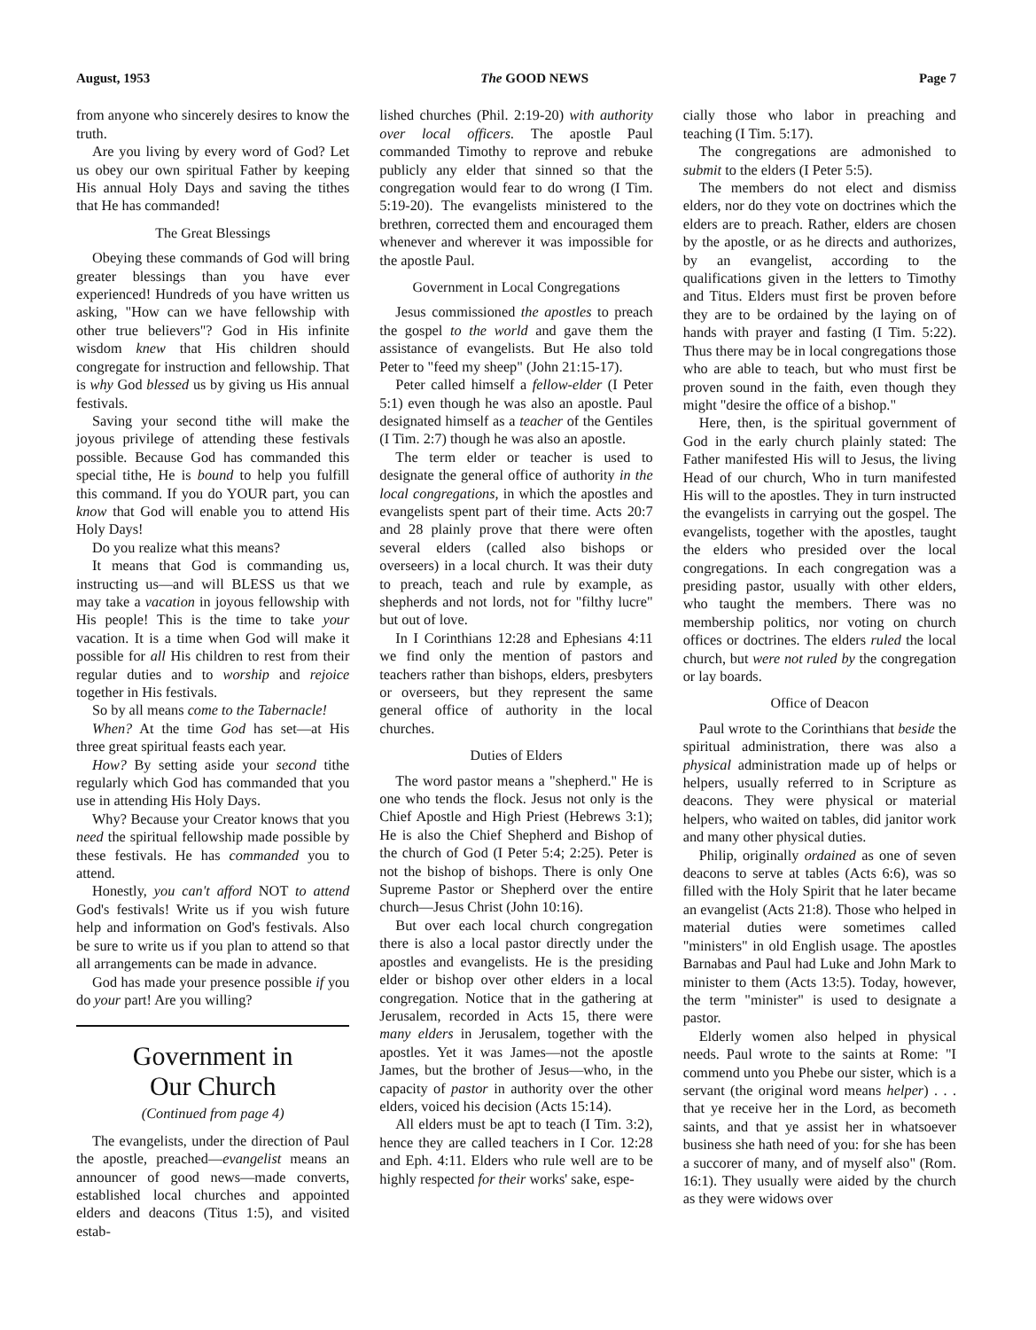August, 1953 The GOOD NEWS Page 7
from anyone who sincerely desires to know the truth.
Are you living by every word of God? Let us obey our own spiritual Father by keeping His annual Holy Days and saving the tithes that He has commanded!
The Great Blessings
Obeying these commands of God will bring greater blessings than you have ever experienced! Hundreds of you have written us asking, "How can we have fellowship with other true believers"? God in His infinite wisdom knew that His children should congregate for instruction and fellowship. That is why God blessed us by giving us His annual festivals.
Saving your second tithe will make the joyous privilege of attending these festivals possible. Because God has commanded this special tithe, He is bound to help you fulfill this command. If you do YOUR part, you can know that God will enable you to attend His Holy Days!
Do you realize what this means?
It means that God is commanding us, instructing us—and will BLESS us that we may take a vacation in joyous fellowship with His people! This is the time to take your vacation. It is a time when God will make it possible for all His children to rest from their regular duties and to worship and rejoice together in His festivals.
So by all means come to the Tabernacle!
When? At the time God has set—at His three great spiritual feasts each year.
How? By setting aside your second tithe regularly which God has commanded that you use in attending His Holy Days.
Why? Because your Creator knows that you need the spiritual fellowship made possible by these festivals. He has commanded you to attend.
Honestly, you can't afford NOT to attend God's festivals! Write us if you wish future help and information on God's festivals. Also be sure to write us if you plan to attend so that all arrangements can be made in advance.
God has made your presence possible if you do your part! Are you willing?
Government in
Our Church
(Continued from page 4)
The evangelists, under the direction of Paul the apostle, preached—evangelist means an announcer of good news—made converts, established local churches and appointed elders and deacons (Titus 1:5), and visited estab-
lished churches (Phil. 2:19-20) with authority over local officers. The apostle Paul commanded Timothy to reprove and rebuke publicly any elder that sinned so that the congregation would fear to do wrong (I Tim. 5:19-20). The evangelists ministered to the brethren, corrected them and encouraged them whenever and wherever it was impossible for the apostle Paul.
Government in Local Congregations
Jesus commissioned the apostles to preach the gospel to the world and gave them the assistance of evangelists. But He also told Peter to "feed my sheep" (John 21:15-17).
Peter called himself a fellow-elder (I Peter 5:1) even though he was also an apostle. Paul designated himself as a teacher of the Gentiles (I Tim. 2:7) though he was also an apostle.
The term elder or teacher is used to designate the general office of authority in the local congregations, in which the apostles and evangelists spent part of their time. Acts 20:7 and 28 plainly prove that there were often several elders (called also bishops or overseers) in a local church. It was their duty to preach, teach and rule by example, as shepherds and not lords, not for "filthy lucre" but out of love.
In I Corinthians 12:28 and Ephesians 4:11 we find only the mention of pastors and teachers rather than bishops, elders, presbyters or overseers, but they represent the same general office of authority in the local churches.
Duties of Elders
The word pastor means a "shepherd." He is one who tends the flock. Jesus not only is the Chief Apostle and High Priest (Hebrews 3:1); He is also the Chief Shepherd and Bishop of the church of God (I Peter 5:4; 2:25). Peter is not the bishop of bishops. There is only One Supreme Pastor or Shepherd over the entire church—Jesus Christ (John 10:16).
But over each local church congregation there is also a local pastor directly under the apostles and evangelists. He is the presiding elder or bishop over other elders in a local congregation. Notice that in the gathering at Jerusalem, recorded in Acts 15, there were many elders in Jerusalem, together with the apostles. Yet it was James—not the apostle James, but the brother of Jesus—who, in the capacity of pastor in authority over the other elders, voiced his decision (Acts 15:14).
All elders must be apt to teach (I Tim. 3:2), hence they are called teachers in I Cor. 12:28 and Eph. 4:11. Elders who rule well are to be highly respected for their works' sake, espe-
cially those who labor in preaching and teaching (I Tim. 5:17).
The congregations are admonished to submit to the elders (I Peter 5:5).
The members do not elect and dismiss elders, nor do they vote on doctrines which the elders are to preach. Rather, elders are chosen by the apostle, or as he directs and authorizes, by an evangelist, according to the qualifications given in the letters to Timothy and Titus. Elders must first be proven before they are to be ordained by the laying on of hands with prayer and fasting (I Tim. 5:22). Thus there may be in local congregations those who are able to teach, but who must first be proven sound in the faith, even though they might "desire the office of a bishop."
Here, then, is the spiritual government of God in the early church plainly stated: The Father manifested His will to Jesus, the living Head of our church, Who in turn manifested His will to the apostles. They in turn instructed the evangelists in carrying out the gospel. The evangelists, together with the apostles, taught the elders who presided over the local congregations. In each congregation was a presiding pastor, usually with other elders, who taught the members. There was no membership politics, nor voting on church offices or doctrines. The elders ruled the local church, but were not ruled by the congregation or lay boards.
Office of Deacon
Paul wrote to the Corinthians that beside the spiritual administration, there was also a physical administration made up of helps or helpers, usually referred to in Scripture as deacons. They were physical or material helpers, who waited on tables, did janitor work and many other physical duties.
Philip, originally ordained as one of seven deacons to serve at tables (Acts 6:6), was so filled with the Holy Spirit that he later became an evangelist (Acts 21:8). Those who helped in material duties were sometimes called "ministers" in old English usage. The apostles Barnabas and Paul had Luke and John Mark to minister to them (Acts 13:5). Today, however, the term "minister" is used to designate a pastor.
Elderly women also helped in physical needs. Paul wrote to the saints at Rome: "I commend unto you Phebe our sister, which is a servant (the original word means helper) . . . that ye receive her in the Lord, as becometh saints, and that ye assist her in whatsoever business she hath need of you: for she has been a succorer of many, and of myself also" (Rom. 16:1). They usually were aided by the church as they were widows over